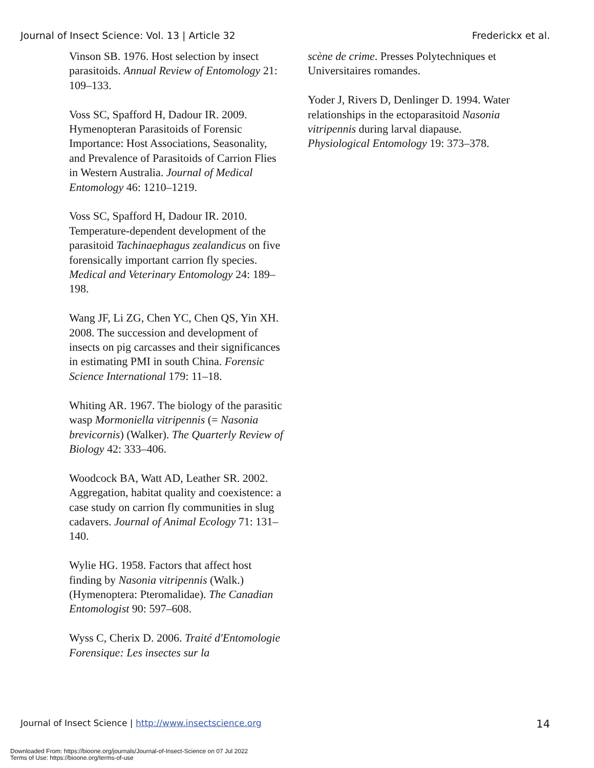Journal of Insect Science: Vol. 13 | Article 32 Frederickx et al.
Vinson SB. 1976. Host selection by insect parasitoids. Annual Review of Entomology 21: 109–133.
Voss SC, Spafford H, Dadour IR. 2009. Hymenopteran Parasitoids of Forensic Importance: Host Associations, Seasonality, and Prevalence of Parasitoids of Carrion Flies in Western Australia. Journal of Medical Entomology 46: 1210–1219.
Voss SC, Spafford H, Dadour IR. 2010. Temperature-dependent development of the parasitoid Tachinaephagus zealandicus on five forensically important carrion fly species. Medical and Veterinary Entomology 24: 189–198.
Wang JF, Li ZG, Chen YC, Chen QS, Yin XH. 2008. The succession and development of insects on pig carcasses and their significances in estimating PMI in south China. Forensic Science International 179: 11–18.
Whiting AR. 1967. The biology of the parasitic wasp Mormoniella vitripennis (= Nasonia brevicornis) (Walker). The Quarterly Review of Biology 42: 333–406.
Woodcock BA, Watt AD, Leather SR. 2002. Aggregation, habitat quality and coexistence: a case study on carrion fly communities in slug cadavers. Journal of Animal Ecology 71: 131–140.
Wylie HG. 1958. Factors that affect host finding by Nasonia vitripennis (Walk.) (Hymenoptera: Pteromalidae). The Canadian Entomologist 90: 597–608.
Wyss C, Cherix D. 2006. Traité d'Entomologie Forensique: Les insectes sur la
scène de crime. Presses Polytechniques et Universitaires romandes.
Yoder J, Rivers D, Denlinger D. 1994. Water relationships in the ectoparasitoid Nasonia vitripennis during larval diapause. Physiological Entomology 19: 373–378.
Journal of Insect Science | http://www.insectscience.org 14
Downloaded From: https://bioone.org/journals/Journal-of-Insect-Science on 07 Jul 2022
Terms of Use: https://bioone.org/terms-of-use